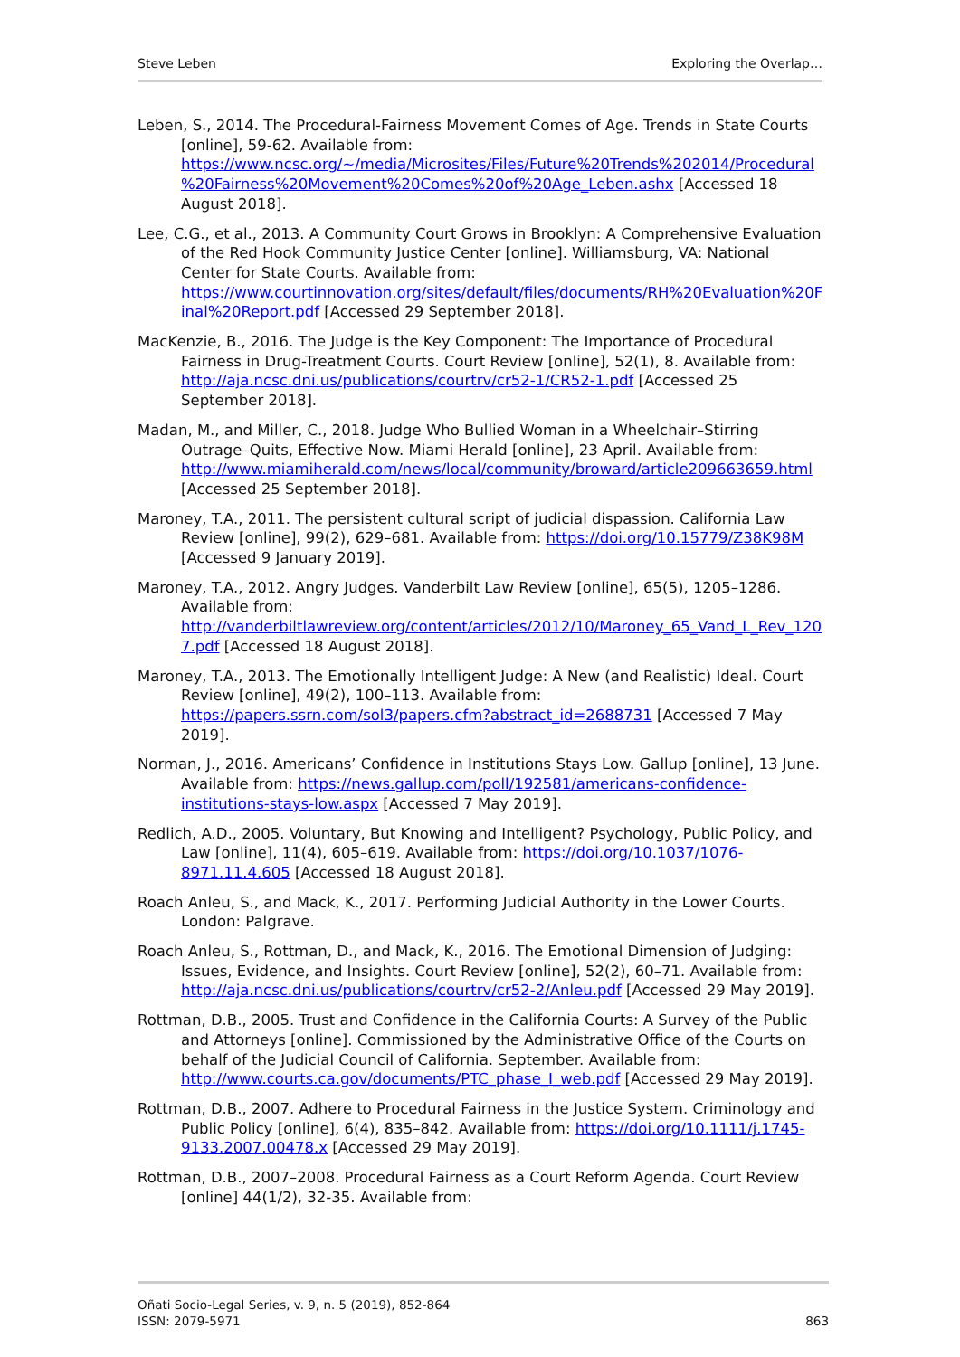Steve Leben Exploring the Overlap…
Leben, S., 2014. The Procedural-Fairness Movement Comes of Age. Trends in State Courts [online], 59-62. Available from: https://www.ncsc.org/~/media/Microsites/Files/Future%20Trends%202014/Procedural%20Fairness%20Movement%20Comes%20of%20Age_Leben.ashx [Accessed 18 August 2018].
Lee, C.G., et al., 2013. A Community Court Grows in Brooklyn: A Comprehensive Evaluation of the Red Hook Community Justice Center [online]. Williamsburg, VA: National Center for State Courts. Available from: https://www.courtinnovation.org/sites/default/files/documents/RH%20Evaluation%20Final%20Report.pdf [Accessed 29 September 2018].
MacKenzie, B., 2016. The Judge is the Key Component: The Importance of Procedural Fairness in Drug-Treatment Courts. Court Review [online], 52(1), 8. Available from: http://aja.ncsc.dni.us/publications/courtrv/cr52-1/CR52-1.pdf [Accessed 25 September 2018].
Madan, M., and Miller, C., 2018. Judge Who Bullied Woman in a Wheelchair–Stirring Outrage–Quits, Effective Now. Miami Herald [online], 23 April. Available from: http://www.miamiherald.com/news/local/community/broward/article209663659.html [Accessed 25 September 2018].
Maroney, T.A., 2011. The persistent cultural script of judicial dispassion. California Law Review [online], 99(2), 629–681. Available from: https://doi.org/10.15779/Z38K98M [Accessed 9 January 2019].
Maroney, T.A., 2012. Angry Judges. Vanderbilt Law Review [online], 65(5), 1205–1286. Available from: http://vanderbiltlawreview.org/content/articles/2012/10/Maroney_65_Vand_L_Rev_1207.pdf [Accessed 18 August 2018].
Maroney, T.A., 2013. The Emotionally Intelligent Judge: A New (and Realistic) Ideal. Court Review [online], 49(2), 100–113. Available from: https://papers.ssrn.com/sol3/papers.cfm?abstract_id=2688731 [Accessed 7 May 2019].
Norman, J., 2016. Americans’ Confidence in Institutions Stays Low. Gallup [online], 13 June. Available from: https://news.gallup.com/poll/192581/americans-confidence-institutions-stays-low.aspx [Accessed 7 May 2019].
Redlich, A.D., 2005. Voluntary, But Knowing and Intelligent? Psychology, Public Policy, and Law [online], 11(4), 605–619. Available from: https://doi.org/10.1037/1076-8971.11.4.605 [Accessed 18 August 2018].
Roach Anleu, S., and Mack, K., 2017. Performing Judicial Authority in the Lower Courts. London: Palgrave.
Roach Anleu, S., Rottman, D., and Mack, K., 2016. The Emotional Dimension of Judging: Issues, Evidence, and Insights. Court Review [online], 52(2), 60–71. Available from: http://aja.ncsc.dni.us/publications/courtrv/cr52-2/Anleu.pdf [Accessed 29 May 2019].
Rottman, D.B., 2005. Trust and Confidence in the California Courts: A Survey of the Public and Attorneys [online]. Commissioned by the Administrative Office of the Courts on behalf of the Judicial Council of California. September. Available from: http://www.courts.ca.gov/documents/PTC_phase_I_web.pdf [Accessed 29 May 2019].
Rottman, D.B., 2007. Adhere to Procedural Fairness in the Justice System. Criminology and Public Policy [online], 6(4), 835–842. Available from: https://doi.org/10.1111/j.1745-9133.2007.00478.x [Accessed 29 May 2019].
Rottman, D.B., 2007–2008. Procedural Fairness as a Court Reform Agenda. Court Review [online] 44(1/2), 32-35. Available from:
Oñati Socio-Legal Series, v. 9, n. 5 (2019), 852-864
ISSN: 2079-5971
863